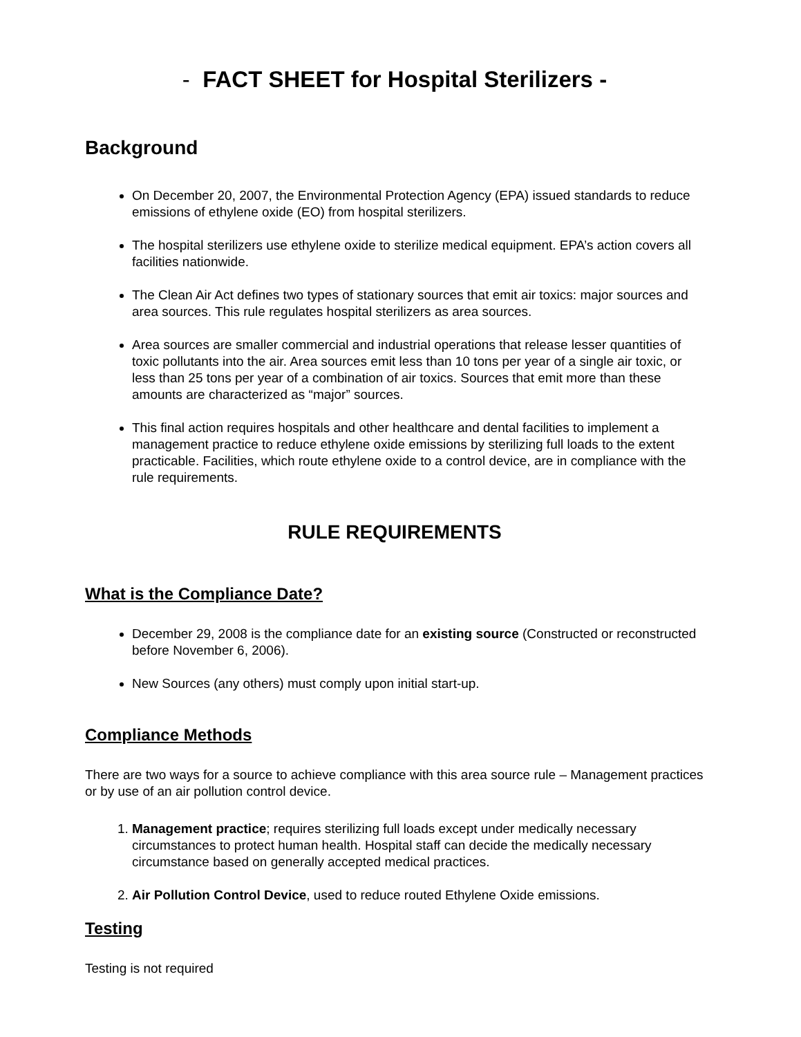- FACT SHEET for Hospital Sterilizers -
Background
On December 20, 2007, the Environmental Protection Agency (EPA) issued standards to reduce emissions of ethylene oxide (EO) from hospital sterilizers.
The hospital sterilizers use ethylene oxide to sterilize medical equipment. EPA’s action covers all facilities nationwide.
The Clean Air Act defines two types of stationary sources that emit air toxics: major sources and area sources. This rule regulates hospital sterilizers as area sources.
Area sources are smaller commercial and industrial operations that release lesser quantities of toxic pollutants into the air. Area sources emit less than 10 tons per year of a single air toxic, or less than 25 tons per year of a combination of air toxics. Sources that emit more than these amounts are characterized as “major” sources.
This final action requires hospitals and other healthcare and dental facilities to implement a management practice to reduce ethylene oxide emissions by sterilizing full loads to the extent practicable. Facilities, which route ethylene oxide to a control device, are in compliance with the rule requirements.
RULE REQUIREMENTS
What is the Compliance Date?
December 29, 2008 is the compliance date for an existing source (Constructed or reconstructed before November 6, 2006).
New Sources (any others) must comply upon initial start-up.
Compliance Methods
There are two ways for a source to achieve compliance with this area source rule – Management practices or by use of an air pollution control device.
1. Management practice; requires sterilizing full loads except under medically necessary circumstances to protect human health. Hospital staff can decide the medically necessary circumstance based on generally accepted medical practices.
2. Air Pollution Control Device, used to reduce routed Ethylene Oxide emissions.
Testing
Testing is not required